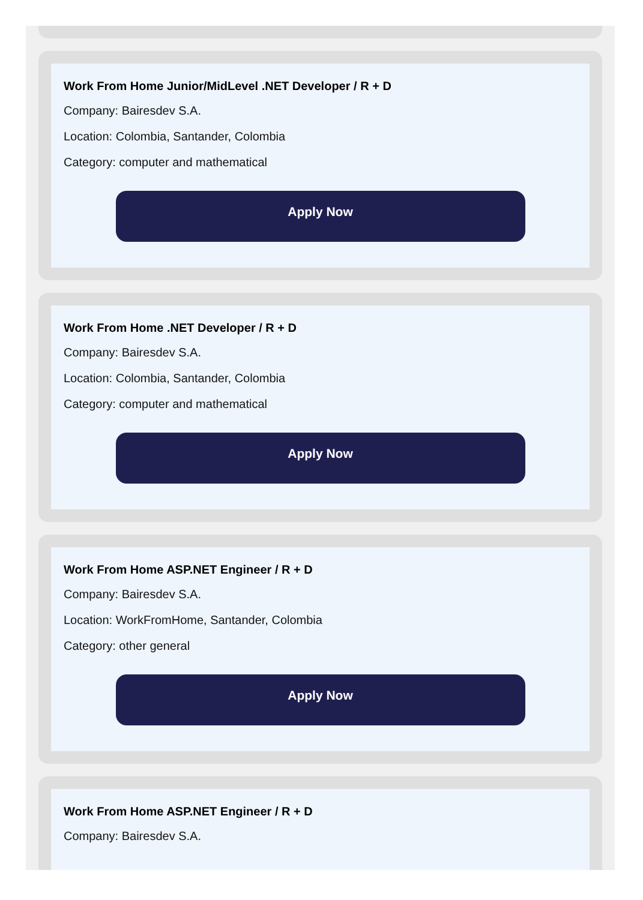Work From Home Junior/MidLevel .NET Developer / R + D
Company: Bairesdev S.A.
Location: Colombia, Santander, Colombia
Category: computer and mathematical
Apply Now
Work From Home .NET Developer / R + D
Company: Bairesdev S.A.
Location: Colombia, Santander, Colombia
Category: computer and mathematical
Apply Now
Work From Home ASP.NET Engineer / R + D
Company: Bairesdev S.A.
Location: WorkFromHome, Santander, Colombia
Category: other general
Apply Now
Work From Home ASP.NET Engineer / R + D
Company: Bairesdev S.A.